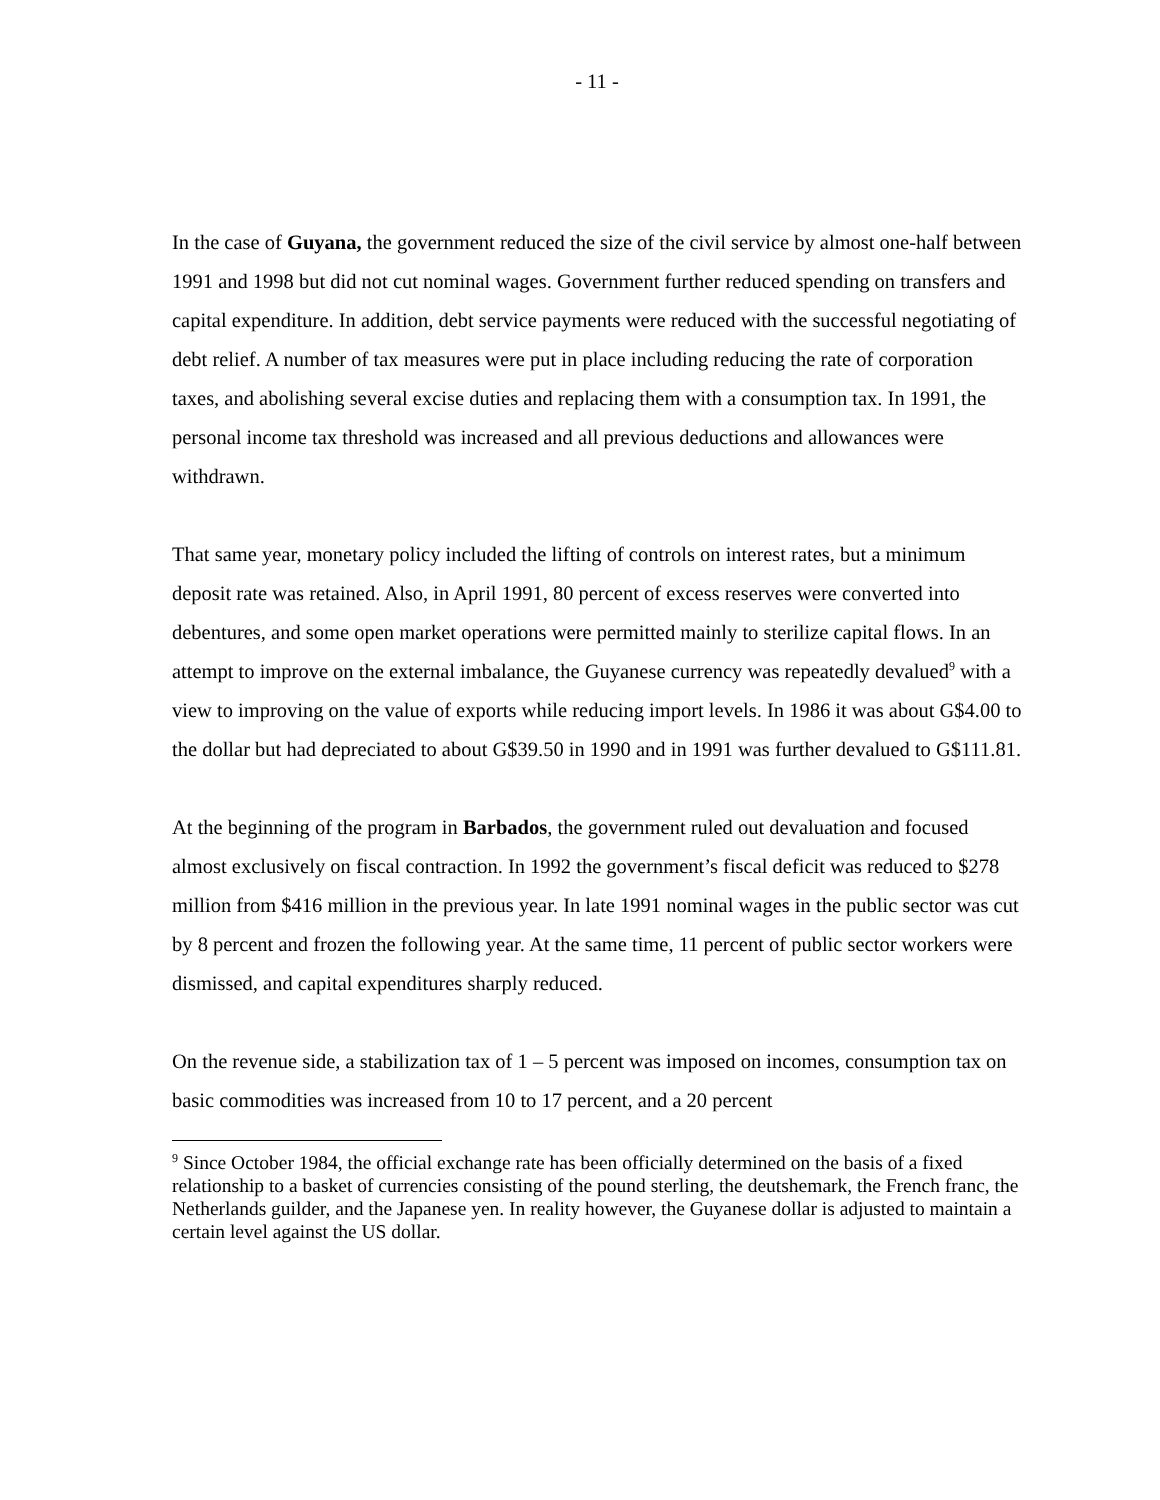- 11 -
In the case of Guyana, the government reduced the size of the civil service by almost one-half between 1991 and 1998 but did not cut nominal wages. Government further reduced spending on transfers and capital expenditure. In addition, debt service payments were reduced with the successful negotiating of debt relief. A number of tax measures were put in place including reducing the rate of corporation taxes, and abolishing several excise duties and replacing them with a consumption tax. In 1991, the personal income tax threshold was increased and all previous deductions and allowances were withdrawn.
That same year, monetary policy included the lifting of controls on interest rates, but a minimum deposit rate was retained. Also, in April 1991, 80 percent of excess reserves were converted into debentures, and some open market operations were permitted mainly to sterilize capital flows. In an attempt to improve on the external imbalance, the Guyanese currency was repeatedly devalued<sup>9</sup> with a view to improving on the value of exports while reducing import levels. In 1986 it was about G$4.00 to the dollar but had depreciated to about G$39.50 in 1990 and in 1991 was further devalued to G$111.81.
At the beginning of the program in Barbados, the government ruled out devaluation and focused almost exclusively on fiscal contraction. In 1992 the government’s fiscal deficit was reduced to $278 million from $416 million in the previous year. In late 1991 nominal wages in the public sector was cut by 8 percent and frozen the following year. At the same time, 11 percent of public sector workers were dismissed, and capital expenditures sharply reduced.
On the revenue side, a stabilization tax of 1 – 5 percent was imposed on incomes, consumption tax on basic commodities was increased from 10 to 17 percent, and a 20 percent
<sup>9</sup> Since October 1984, the official exchange rate has been officially determined on the basis of a fixed relationship to a basket of currencies consisting of the pound sterling, the deutshemark, the French franc, the Netherlands guilder, and the Japanese yen. In reality however, the Guyanese dollar is adjusted to maintain a certain level against the US dollar.